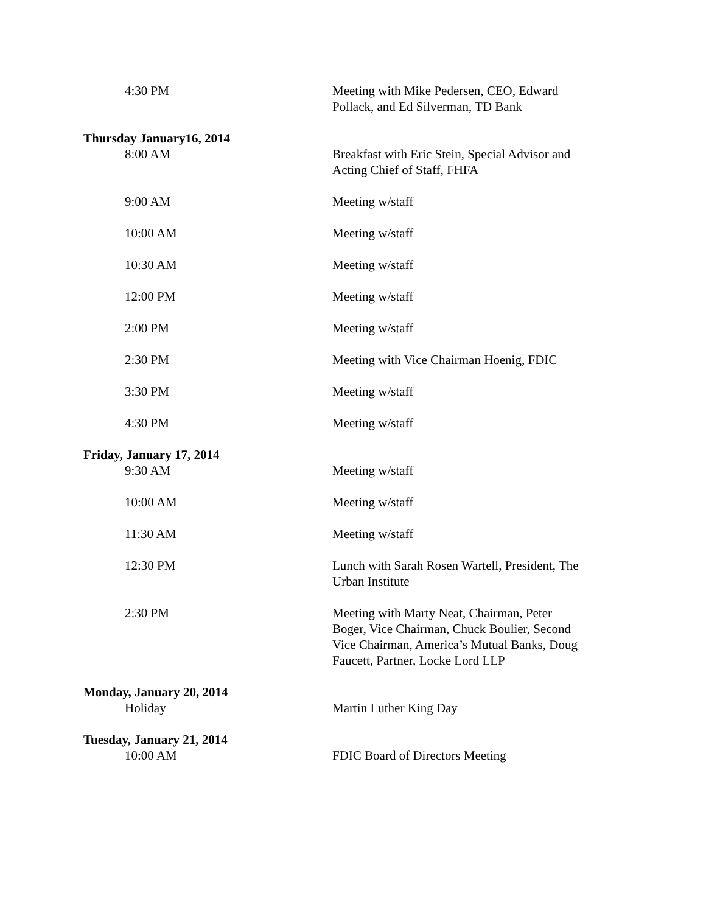4:30 PM Meeting with Mike Pedersen, CEO, Edward Pollack, and Ed Silverman, TD Bank
Thursday January16, 2014
8:00 AM Breakfast with Eric Stein, Special Advisor and Acting Chief of Staff, FHFA
9:00 AM Meeting w/staff
10:00 AM Meeting w/staff
10:30 AM Meeting w/staff
12:00 PM Meeting w/staff
2:00 PM Meeting w/staff
2:30 PM Meeting with Vice Chairman Hoenig, FDIC
3:30 PM Meeting w/staff
4:30 PM Meeting w/staff
Friday, January 17, 2014
9:30 AM Meeting w/staff
10:00 AM Meeting w/staff
11:30 AM Meeting w/staff
12:30 PM Lunch with Sarah Rosen Wartell, President, The Urban Institute
2:30 PM Meeting with Marty Neat, Chairman, Peter Boger, Vice Chairman, Chuck Boulier, Second Vice Chairman, America’s Mutual Banks, Doug Faucett, Partner, Locke Lord LLP
Monday, January 20, 2014
Holiday Martin Luther King Day
Tuesday, January 21, 2014
10:00 AM FDIC Board of Directors Meeting